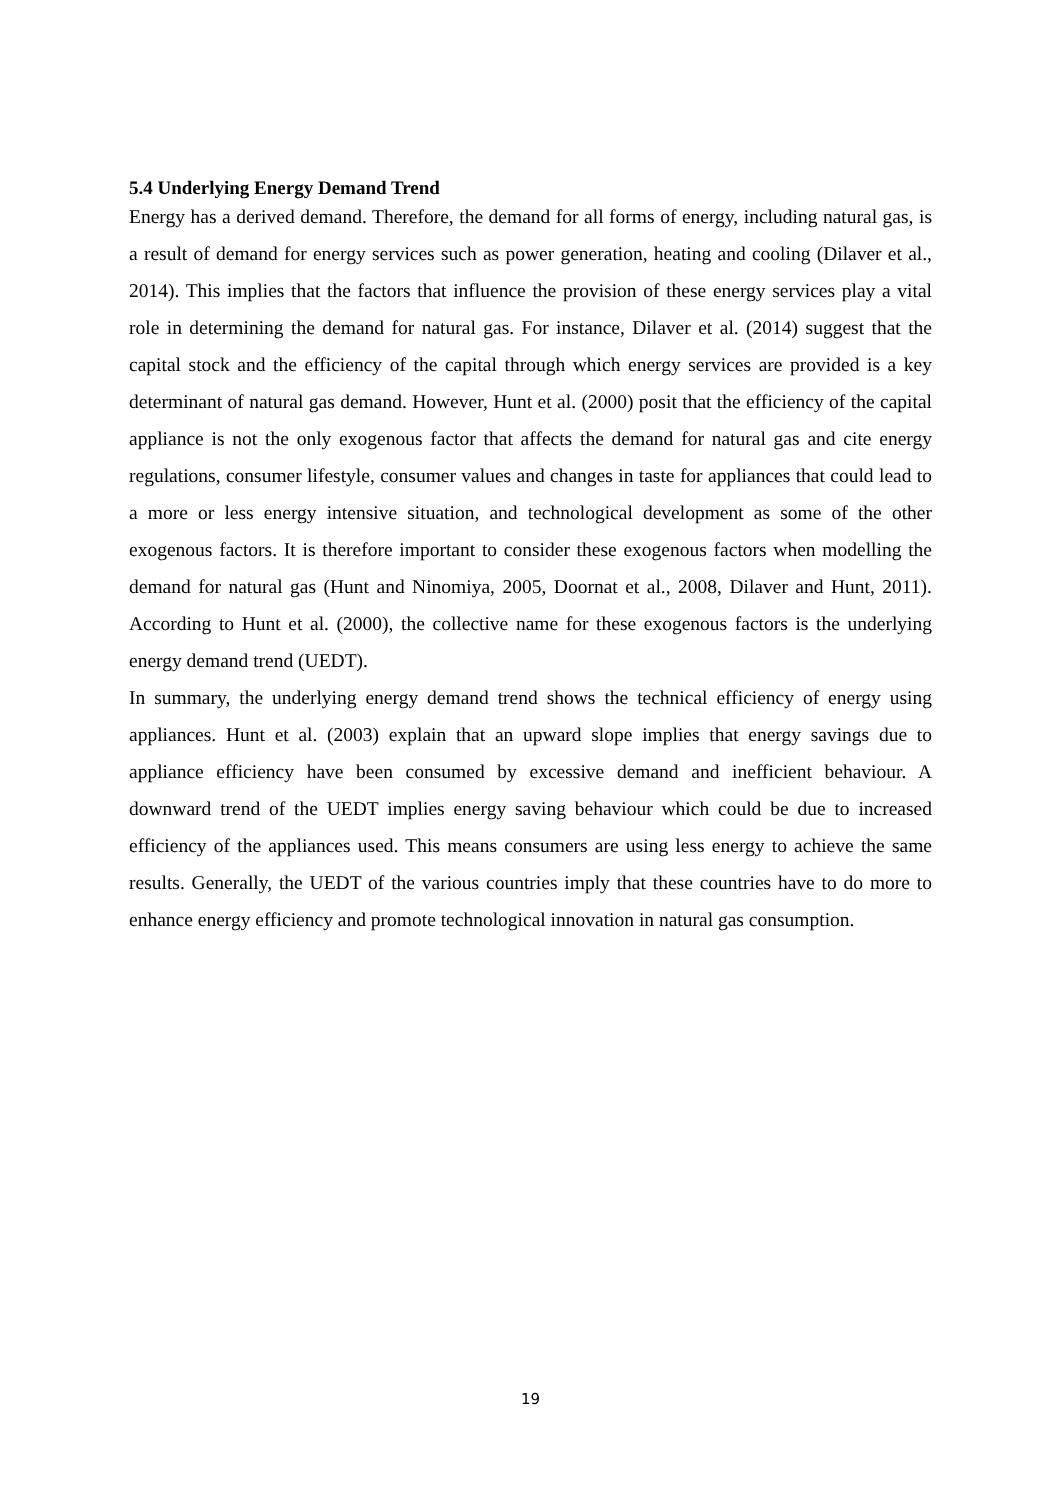5.4 Underlying Energy Demand Trend
Energy has a derived demand. Therefore, the demand for all forms of energy, including natural gas, is a result of demand for energy services such as power generation, heating and cooling (Dilaver et al., 2014). This implies that the factors that influence the provision of these energy services play a vital role in determining the demand for natural gas. For instance, Dilaver et al. (2014) suggest that the capital stock and the efficiency of the capital through which energy services are provided is a key determinant of natural gas demand. However, Hunt et al. (2000) posit that the efficiency of the capital appliance is not the only exogenous factor that affects the demand for natural gas and cite energy regulations, consumer lifestyle, consumer values and changes in taste for appliances that could lead to a more or less energy intensive situation, and technological development as some of the other exogenous factors. It is therefore important to consider these exogenous factors when modelling the demand for natural gas (Hunt and Ninomiya, 2005, Doornat et al., 2008, Dilaver and Hunt, 2011). According to Hunt et al. (2000), the collective name for these exogenous factors is the underlying energy demand trend (UEDT).
In summary, the underlying energy demand trend shows the technical efficiency of energy using appliances. Hunt et al. (2003) explain that an upward slope implies that energy savings due to appliance efficiency have been consumed by excessive demand and inefficient behaviour. A downward trend of the UEDT implies energy saving behaviour which could be due to increased efficiency of the appliances used. This means consumers are using less energy to achieve the same results. Generally, the UEDT of the various countries imply that these countries have to do more to enhance energy efficiency and promote technological innovation in natural gas consumption.
19